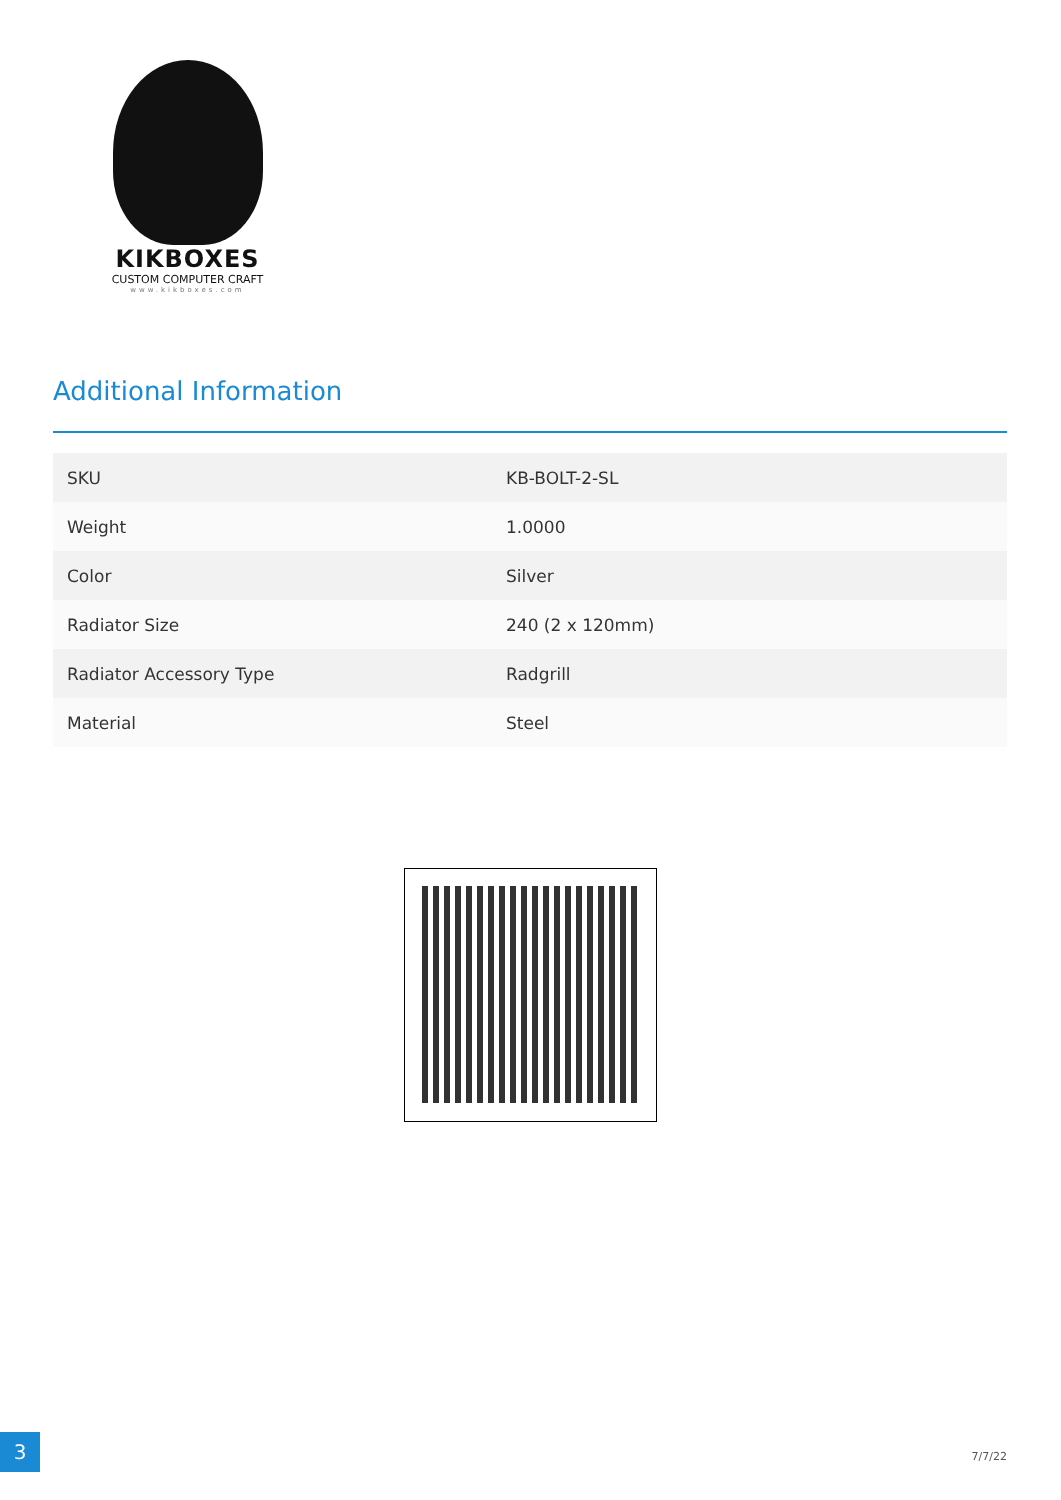KIKBOXES
CUSTOM COMPUTER CRAFT
www.kikboxes.com
Additional Information
| SKU | KB-BOLT-2-SL |
| Weight | 1.0000 |
| Color | Silver |
| Radiator Size | 240 (2 x 120mm) |
| Radiator Accessory Type | Radgrill |
| Material | Steel |
3
7/7/22